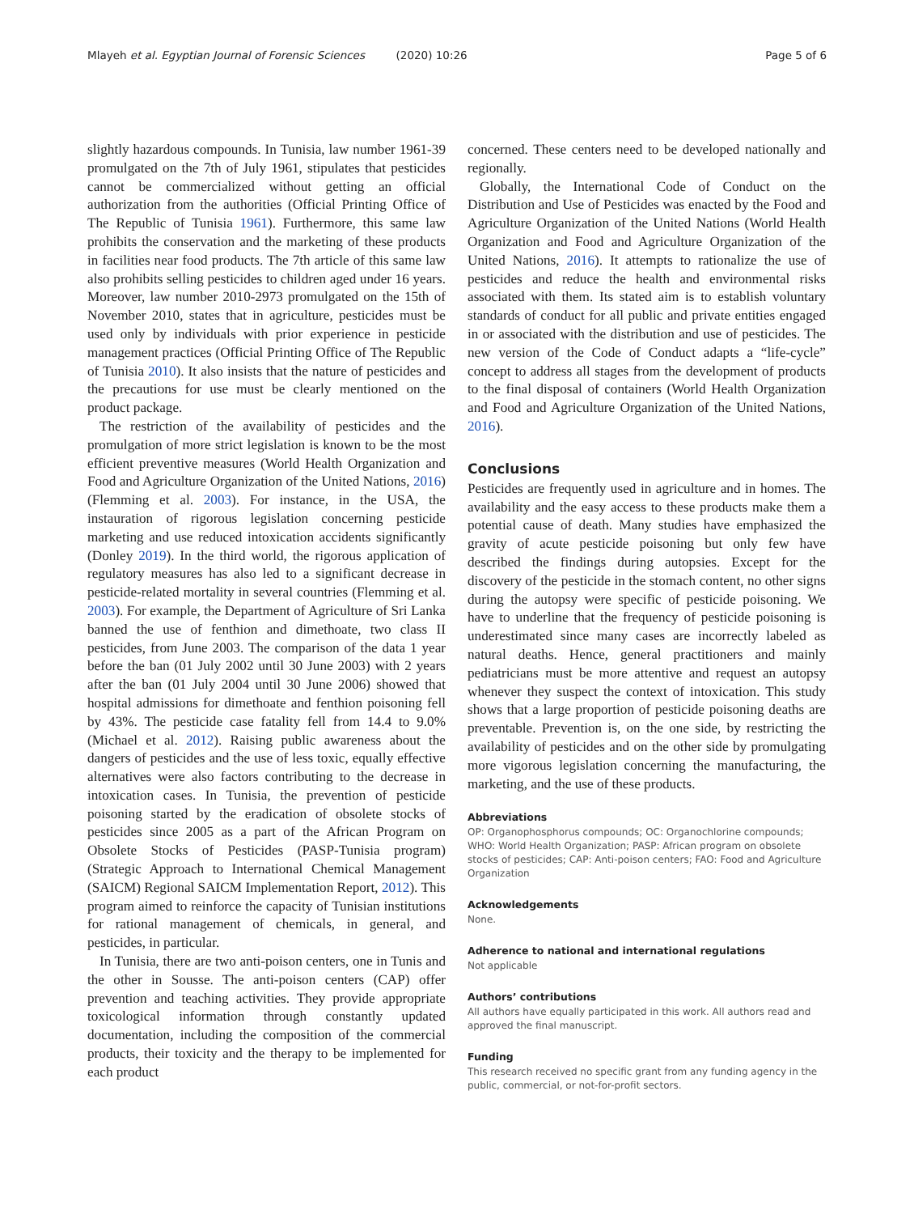Mlayeh et al. Egyptian Journal of Forensic Sciences (2020) 10:26 Page 5 of 6
slightly hazardous compounds. In Tunisia, law number 1961-39 promulgated on the 7th of July 1961, stipulates that pesticides cannot be commercialized without getting an official authorization from the authorities (Official Printing Office of The Republic of Tunisia 1961). Furthermore, this same law prohibits the conservation and the marketing of these products in facilities near food products. The 7th article of this same law also prohibits selling pesticides to children aged under 16 years. Moreover, law number 2010-2973 promulgated on the 15th of November 2010, states that in agriculture, pesticides must be used only by individuals with prior experience in pesticide management practices (Official Printing Office of The Republic of Tunisia 2010). It also insists that the nature of pesticides and the precautions for use must be clearly mentioned on the product package.
The restriction of the availability of pesticides and the promulgation of more strict legislation is known to be the most efficient preventive measures (World Health Organization and Food and Agriculture Organization of the United Nations, 2016) (Flemming et al. 2003). For instance, in the USA, the instauration of rigorous legislation concerning pesticide marketing and use reduced intoxication accidents significantly (Donley 2019). In the third world, the rigorous application of regulatory measures has also led to a significant decrease in pesticide-related mortality in several countries (Flemming et al. 2003). For example, the Department of Agriculture of Sri Lanka banned the use of fenthion and dimethoate, two class II pesticides, from June 2003. The comparison of the data 1 year before the ban (01 July 2002 until 30 June 2003) with 2 years after the ban (01 July 2004 until 30 June 2006) showed that hospital admissions for dimethoate and fenthion poisoning fell by 43%. The pesticide case fatality fell from 14.4 to 9.0% (Michael et al. 2012). Raising public awareness about the dangers of pesticides and the use of less toxic, equally effective alternatives were also factors contributing to the decrease in intoxication cases. In Tunisia, the prevention of pesticide poisoning started by the eradication of obsolete stocks of pesticides since 2005 as a part of the African Program on Obsolete Stocks of Pesticides (PASP-Tunisia program) (Strategic Approach to International Chemical Management (SAICM) Regional SAICM Implementation Report, 2012). This program aimed to reinforce the capacity of Tunisian institutions for rational management of chemicals, in general, and pesticides, in particular.
In Tunisia, there are two anti-poison centers, one in Tunis and the other in Sousse. The anti-poison centers (CAP) offer prevention and teaching activities. They provide appropriate toxicological information through constantly updated documentation, including the composition of the commercial products, their toxicity and the therapy to be implemented for each product
concerned. These centers need to be developed nationally and regionally.
Globally, the International Code of Conduct on the Distribution and Use of Pesticides was enacted by the Food and Agriculture Organization of the United Nations (World Health Organization and Food and Agriculture Organization of the United Nations, 2016). It attempts to rationalize the use of pesticides and reduce the health and environmental risks associated with them. Its stated aim is to establish voluntary standards of conduct for all public and private entities engaged in or associated with the distribution and use of pesticides. The new version of the Code of Conduct adapts a “life-cycle” concept to address all stages from the development of products to the final disposal of containers (World Health Organization and Food and Agriculture Organization of the United Nations, 2016).
Conclusions
Pesticides are frequently used in agriculture and in homes. The availability and the easy access to these products make them a potential cause of death. Many studies have emphasized the gravity of acute pesticide poisoning but only few have described the findings during autopsies. Except for the discovery of the pesticide in the stomach content, no other signs during the autopsy were specific of pesticide poisoning. We have to underline that the frequency of pesticide poisoning is underestimated since many cases are incorrectly labeled as natural deaths. Hence, general practitioners and mainly pediatricians must be more attentive and request an autopsy whenever they suspect the context of intoxication. This study shows that a large proportion of pesticide poisoning deaths are preventable. Prevention is, on the one side, by restricting the availability of pesticides and on the other side by promulgating more vigorous legislation concerning the manufacturing, the marketing, and the use of these products.
Abbreviations
OP: Organophosphorus compounds; OC: Organochlorine compounds; WHO: World Health Organization; PASP: African program on obsolete stocks of pesticides; CAP: Anti-poison centers; FAO: Food and Agriculture Organization
Acknowledgements
None.
Adherence to national and international regulations
Not applicable
Authors’ contributions
All authors have equally participated in this work. All authors read and approved the final manuscript.
Funding
This research received no specific grant from any funding agency in the public, commercial, or not-for-profit sectors.